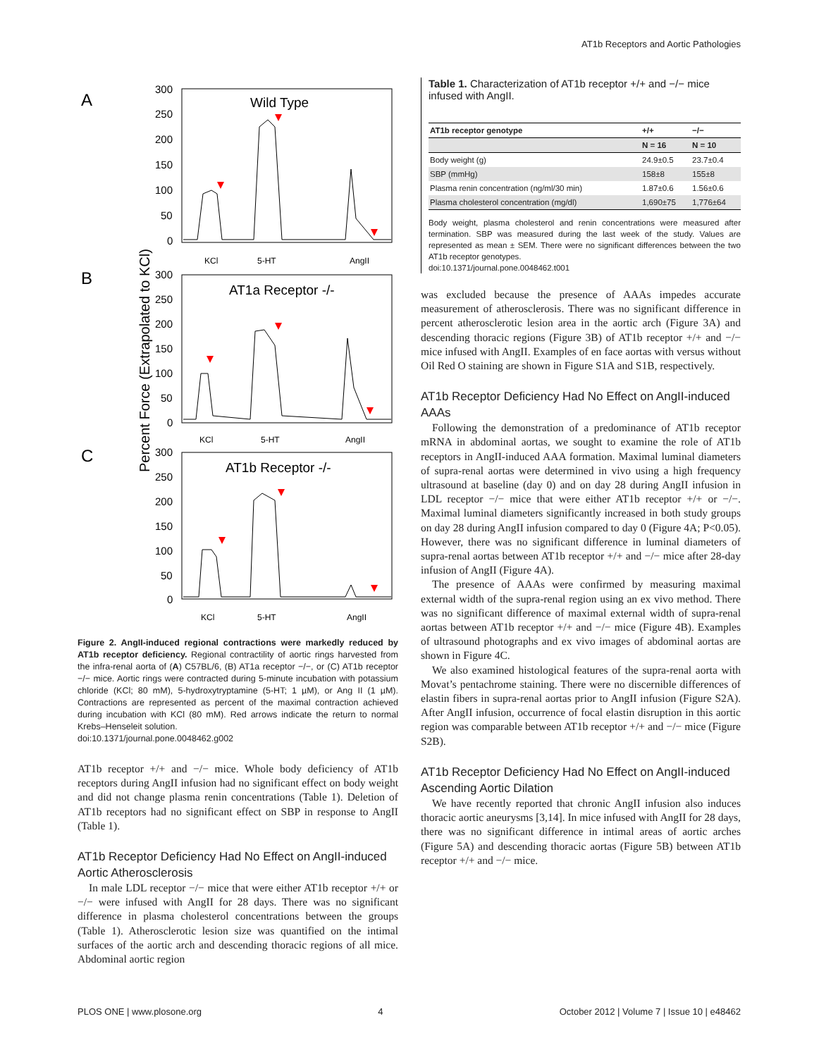AT1b Receptors and Aortic Pathologies
A
B
C
Percent Force (Extrapolated to KCl)
KCl
5-HT
AngII
KCl
5-HT
AngII
KCl
5-HT
AngII
Wild Type
AT1a Receptor -/-
AT1b Receptor -/-
300
250
200
150
100
50
0
300
250
200
150
100
50
0
300
250
200
150
100
50
0
Figure 2. AngII-induced regional contractions were markedly reduced by AT1b receptor deficiency. Regional contractility of aortic rings harvested from the infra-renal aorta of (A) C57BL/6, (B) AT1a receptor −/−, or (C) AT1b receptor −/− mice. Aortic rings were contracted during 5-minute incubation with potassium chloride (KCl; 80 mM), 5-hydroxytryptamine (5-HT; 1 µM), or Ang II (1 µM). Contractions are represented as percent of the maximal contraction achieved during incubation with KCl (80 mM). Red arrows indicate the return to normal Krebs–Henseleit solution.
doi:10.1371/journal.pone.0048462.g002
AT1b receptor +/+ and −/− mice. Whole body deficiency of AT1b receptors during AngII infusion had no significant effect on body weight and did not change plasma renin concentrations (Table 1). Deletion of AT1b receptors had no significant effect on SBP in response to AngII (Table 1).
AT1b Receptor Deficiency Had No Effect on AngII-induced Aortic Atherosclerosis
In male LDL receptor −/− mice that were either AT1b receptor +/+ or −/− were infused with AngII for 28 days. There was no significant difference in plasma cholesterol concentrations between the groups (Table 1). Atherosclerotic lesion size was quantified on the intimal surfaces of the aortic arch and descending thoracic regions of all mice. Abdominal aortic region
Table 1. Characterization of AT1b receptor +/+ and −/− mice infused with AngII.
| AT1b receptor genotype | +/+ | −/− |
| --- | --- | --- |
| | N = 16 | N = 10 |
| Body weight (g) | 24.9±0.5 | 23.7±0.4 |
| SBP (mmHg) | 158±8 | 155±8 |
| Plasma renin concentration (ng/ml/30 min) | 1.87±0.6 | 1.56±0.6 |
| Plasma cholesterol concentration (mg/dl) | 1,690±75 | 1,776±64 |
Body weight, plasma cholesterol and renin concentrations were measured after termination. SBP was measured during the last week of the study. Values are represented as mean ± SEM. There were no significant differences between the two AT1b receptor genotypes.
doi:10.1371/journal.pone.0048462.t001
was excluded because the presence of AAAs impedes accurate measurement of atherosclerosis. There was no significant difference in percent atherosclerotic lesion area in the aortic arch (Figure 3A) and descending thoracic regions (Figure 3B) of AT1b receptor +/+ and −/− mice infused with AngII. Examples of en face aortas with versus without Oil Red O staining are shown in Figure S1A and S1B, respectively.
AT1b Receptor Deficiency Had No Effect on AngII-induced AAAs
Following the demonstration of a predominance of AT1b receptor mRNA in abdominal aortas, we sought to examine the role of AT1b receptors in AngII-induced AAA formation. Maximal luminal diameters of supra-renal aortas were determined in vivo using a high frequency ultrasound at baseline (day 0) and on day 28 during AngII infusion in LDL receptor −/− mice that were either AT1b receptor +/+ or −/−. Maximal luminal diameters significantly increased in both study groups on day 28 during AngII infusion compared to day 0 (Figure 4A; P<0.05). However, there was no significant difference in luminal diameters of supra-renal aortas between AT1b receptor +/+ and −/− mice after 28-day infusion of AngII (Figure 4A).
The presence of AAAs were confirmed by measuring maximal external width of the supra-renal region using an ex vivo method. There was no significant difference of maximal external width of supra-renal aortas between AT1b receptor +/+ and −/− mice (Figure 4B). Examples of ultrasound photographs and ex vivo images of abdominal aortas are shown in Figure 4C.
We also examined histological features of the supra-renal aorta with Movat’s pentachrome staining. There were no discernible differences of elastin fibers in supra-renal aortas prior to AngII infusion (Figure S2A). After AngII infusion, occurrence of focal elastin disruption in this aortic region was comparable between AT1b receptor +/+ and −/− mice (Figure S2B).
AT1b Receptor Deficiency Had No Effect on AngII-induced Ascending Aortic Dilation
We have recently reported that chronic AngII infusion also induces thoracic aortic aneurysms [3,14]. In mice infused with AngII for 28 days, there was no significant difference in intimal areas of aortic arches (Figure 5A) and descending thoracic aortas (Figure 5B) between AT1b receptor +/+ and −/− mice.
PLOS ONE | www.plosone.org 4 October 2012 | Volume 7 | Issue 10 | e48462